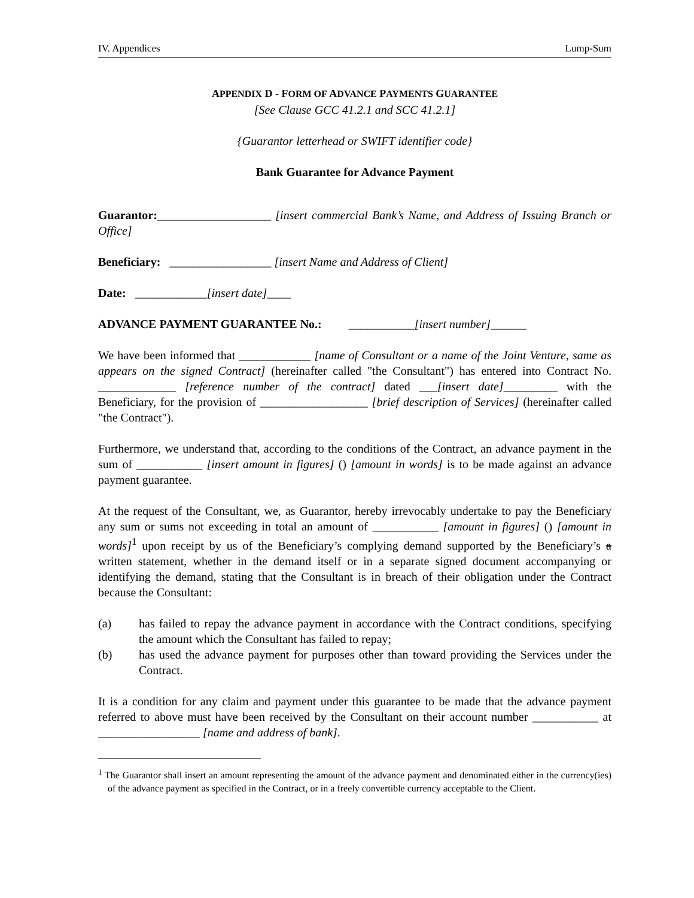IV. Appendices Lump-Sum
APPENDIX D - FORM OF ADVANCE PAYMENTS GUARANTEE
[See Clause GCC 41.2.1 and SCC 41.2.1]
{Guarantor letterhead or SWIFT identifier code}
Bank Guarantee for Advance Payment
Guarantor:___________________ [insert commercial Bank’s Name, and Address of Issuing Branch or Office]
Beneficiary: _________________ [insert Name and Address of Client]
Date: ____________[insert date]____
ADVANCE PAYMENT GUARANTEE No.: ___________[insert number]______
We have been informed that ____________ [name of Consultant or a name of the Joint Venture, same as appears on the signed Contract] (hereinafter called "the Consultant") has entered into Contract No. _____________ [reference number of the contract] dated ___[insert date]_________ with the Beneficiary, for the provision of __________________ [brief description of Services] (hereinafter called "the Contract").
Furthermore, we understand that, according to the conditions of the Contract, an advance payment in the sum of ___________ [insert amount in figures] () [amount in words] is to be made against an advance payment guarantee.
At the request of the Consultant, we, as Guarantor, hereby irrevocably undertake to pay the Beneficiary any sum or sums not exceeding in total an amount of ___________ [amount in figures] () [amount in words]<sup>1</sup> upon receipt by us of the Beneficiary’s complying demand supported by the Beneficiary’s a written statement, whether in the demand itself or in a separate signed document accompanying or identifying the demand, stating that the Consultant is in breach of their obligation under the Contract because the Consultant:
(a) has failed to repay the advance payment in accordance with the Contract conditions, specifying the amount which the Consultant has failed to repay;
(b) has used the advance payment for purposes other than toward providing the Services under the Contract.
It is a condition for any claim and payment under this guarantee to be made that the advance payment referred to above must have been received by the Consultant on their account number ___________ at _________________ [name and address of bank].
<sup>1</sup> The Guarantor shall insert an amount representing the amount of the advance payment and denominated either in the currency(ies) of the advance payment as specified in the Contract, or in a freely convertible currency acceptable to the Client.